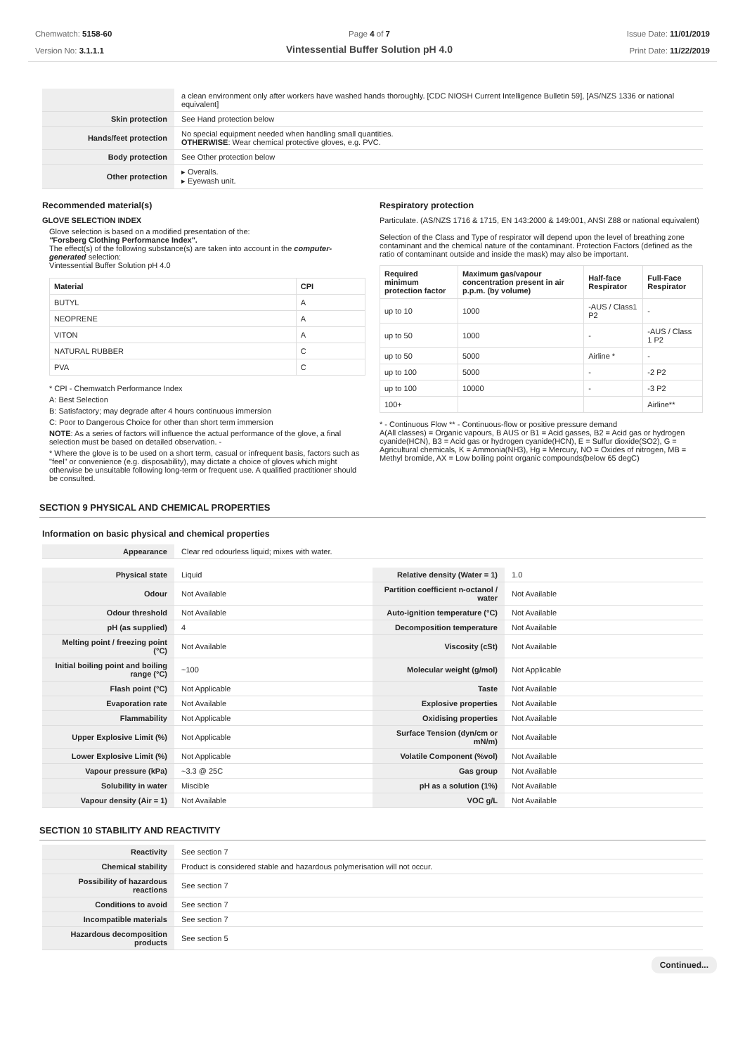Chemwatch: 5158-60
Version No: 3.1.1.1
Page 4 of 7
Vintessential Buffer Solution pH 4.0
Issue Date: 11/01/2019
Print Date: 11/22/2019
| | a clean environment only after workers have washed hands thoroughly. [CDC NIOSH Current Intelligence Bulletin 59], [AS/NZS 1336 or national equivalent] |
| Skin protection | See Hand protection below |
| Hands/feet protection | No special equipment needed when handling small quantities. OTHERWISE : Wear chemical protective gloves, e.g. PVC. |
| Body protection | See Other protection below |
| Other protection | ▸ Overalls. ▸ Eyewash unit. |
Recommended material(s)
GLOVE SELECTION INDEX
Glove selection is based on a modified presentation of the:
"Forsberg Clothing Performance Index".
The effect(s) of the following substance(s) are taken into account in the computer-generated selection:
Vintessential Buffer Solution pH 4.0
| Material | CPI |
| --- | --- |
| BUTYL | A |
| NEOPRENE | A |
| VITON | A |
| NATURAL RUBBER | C |
| PVA | C |
* CPI - Chemwatch Performance Index
A: Best Selection
B: Satisfactory; may degrade after 4 hours continuous immersion
C: Poor to Dangerous Choice for other than short term immersion
NOTE: As a series of factors will influence the actual performance of the glove, a final selection must be based on detailed observation. -
* Where the glove is to be used on a short term, casual or infrequent basis, factors such as "feel" or convenience (e.g. disposability), may dictate a choice of gloves which might otherwise be unsuitable following long-term or frequent use. A qualified practitioner should be consulted.
Respiratory protection
Particulate. (AS/NZS 1716 & 1715, EN 143:2000 & 149:001, ANSI Z88 or national equivalent)
Selection of the Class and Type of respirator will depend upon the level of breathing zone contaminant and the chemical nature of the contaminant. Protection Factors (defined as the ratio of contaminant outside and inside the mask) may also be important.
| Required minimum protection factor | Maximum gas/vapour concentration present in air p.p.m. (by volume) | Half-face Respirator | Full-Face Respirator |
| --- | --- | --- | --- |
| up to 10 | 1000 | -AUS / Class1 P2 | - |
| up to 50 | 1000 | - | -AUS / Class 1 P2 |
| up to 50 | 5000 | Airline * | - |
| up to 100 | 5000 | - | -2 P2 |
| up to 100 | 10000 | - | -3 P2 |
| 100+ | | | Airline** |
* - Continuous Flow ** - Continuous-flow or positive pressure demand
A(All classes) = Organic vapours, B AUS or B1 = Acid gasses, B2 = Acid gas or hydrogen cyanide(HCN), B3 = Acid gas or hydrogen cyanide(HCN), E = Sulfur dioxide(SO2), G = Agricultural chemicals, K = Ammonia(NH3), Hg = Mercury, NO = Oxides of nitrogen, MB = Methyl bromide, AX = Low boiling point organic compounds(below 65 degC)
SECTION 9 PHYSICAL AND CHEMICAL PROPERTIES
Information on basic physical and chemical properties
| Appearance | Clear red odourless liquid; mixes with water. |
| Physical state | Liquid | Relative density (Water = 1) | 1.0 |
| Odour | Not Available | Partition coefficient n-octanol / water | Not Available |
| Odour threshold | Not Available | Auto-ignition temperature (°C) | Not Available |
| pH (as supplied) | 4 | Decomposition temperature | Not Available |
| Melting point / freezing point (°C) | Not Available | Viscosity (cSt) | Not Available |
| Initial boiling point and boiling range (°C) | ~100 | Molecular weight (g/mol) | Not Applicable |
| Flash point (°C) | Not Applicable | Taste | Not Available |
| Evaporation rate | Not Available | Explosive properties | Not Available |
| Flammability | Not Applicable | Oxidising properties | Not Available |
| Upper Explosive Limit (%) | Not Applicable | Surface Tension (dyn/cm or mN/m) | Not Available |
| Lower Explosive Limit (%) | Not Applicable | Volatile Component (%vol) | Not Available |
| Vapour pressure (kPa) | ~3.3 @ 25C | Gas group | Not Available |
| Solubility in water | Miscible | pH as a solution (1%) | Not Available |
| Vapour density (Air = 1) | Not Available | VOC g/L | Not Available |
SECTION 10 STABILITY AND REACTIVITY
| Reactivity | See section 7 |
| Chemical stability | Product is considered stable and hazardous polymerisation will not occur. |
| Possibility of hazardous reactions | See section 7 |
| Conditions to avoid | See section 7 |
| Incompatible materials | See section 7 |
| Hazardous decomposition products | See section 5 |
Continued...